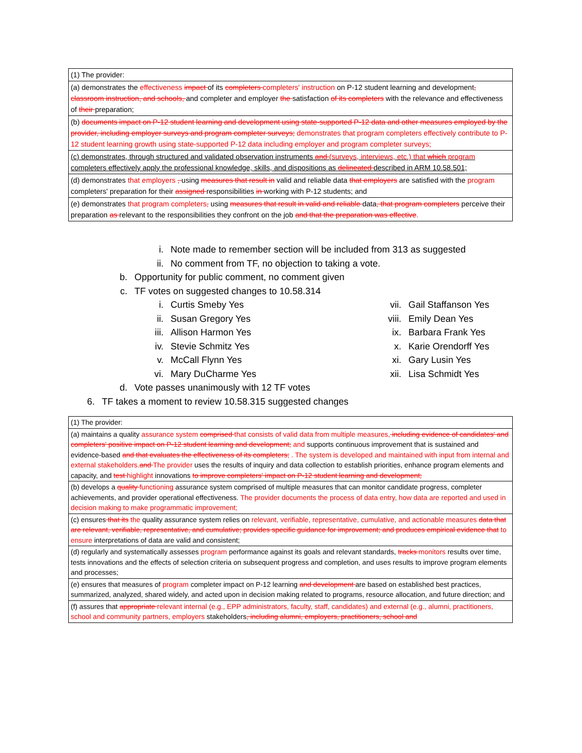| (1) The provider: |
| (a) demonstrates the effectiveness impact of its completers completers' instruction on P-12 student learning and development , classroom instruction, and schools, and completer and employer the satisfaction of its completers with the relevance and effectiveness of their preparation; |
| (b) documents impact on P-12 student learning and development using state-supported P-12 data and other measures employed by the provider, including employer surveys and program completer surveys; demonstrates that program completers effectively contribute to P-12 student learning growth using state-supported P-12 data including employer and program completer surveys; |
| (c) demonstrates, through structured and validated observation instruments and (surveys, interviews, etc.) that which program completers effectively apply the professional knowledge, skills, and dispositions as delineated described in ARM 10.58.501; |
| (d) demonstrates that employers , using measures that result in valid and reliable data that employers are satisfied with the program completers' preparation for their assigned responsibilities in working with P-12 students; and |
| (e) demonstrates that program completers , using measures that result in valid and reliable data , that program completers perceive their preparation as relevant to the responsibilities they confront on the job and that the preparation was effective . |
i. Note made to remember section will be included from 313 as suggested
ii. No comment from TF, no objection to taking a vote.
b. Opportunity for public comment, no comment given
c. TF votes on suggested changes to 10.58.314
i. Curtis Smeby Yes
ii. Susan Gregory Yes
iii. Allison Harmon Yes
iv. Stevie Schmitz Yes
v. McCall Flynn Yes
vi. Mary DuCharme Yes
vii. Gail Staffanson Yes
viii. Emily Dean Yes
ix. Barbara Frank Yes
x. Karie Orendorff Yes
xi. Gary Lusin Yes
xii. Lisa Schmidt Yes
d. Vote passes unanimously with 12 TF votes
6. TF takes a moment to review 10.58.315 suggested changes
| (1) The provider: |
| (a) maintains a quality assurance system comprised that consists of valid data from multiple measures, including evidence of candidates' and completers' positive impact on P-12 student learning and development; and supports continuous improvement that is sustained and evidence-based and that evaluates the effectiveness of its completers; . The system is developed and maintained with input from internal and external stakeholders. and The provider uses the results of inquiry and data collection to establish priorities, enhance program elements and capacity, and test highlight innovations to improve completers' impact on P-12 student learning and development; |
| (b) develops a quality functioning assurance system comprised of multiple measures that can monitor candidate progress, completer achievements, and provider operational effectiveness. The provider documents the process of data entry, how data are reported and used in decision making to make programmatic improvement; |
| (c) ensures that its the quality assurance system relies on relevant, verifiable, representative, cumulative, and actionable measures data that are relevant, verifiable, representative, and cumulative; provides specific guidance for improvement; and produces empirical evidence that to ensure interpretations of data are valid and consistent; |
| (d) regularly and systematically assesses program performance against its goals and relevant standards, tracks monitors results over time, tests innovations and the effects of selection criteria on subsequent progress and completion, and uses results to improve program elements and processes; |
| (e) ensures that measures of program completer impact on P-12 learning and development are based on established best practices, summarized, analyzed, shared widely, and acted upon in decision making related to programs, resource allocation, and future direction; and |
| (f) assures that appropriate relevant internal (e.g., EPP administrators, faculty, staff, candidates) and external (e.g., alumni, practitioners, school and community partners, employers stakeholders , including alumni, employers, practitioners, school and |